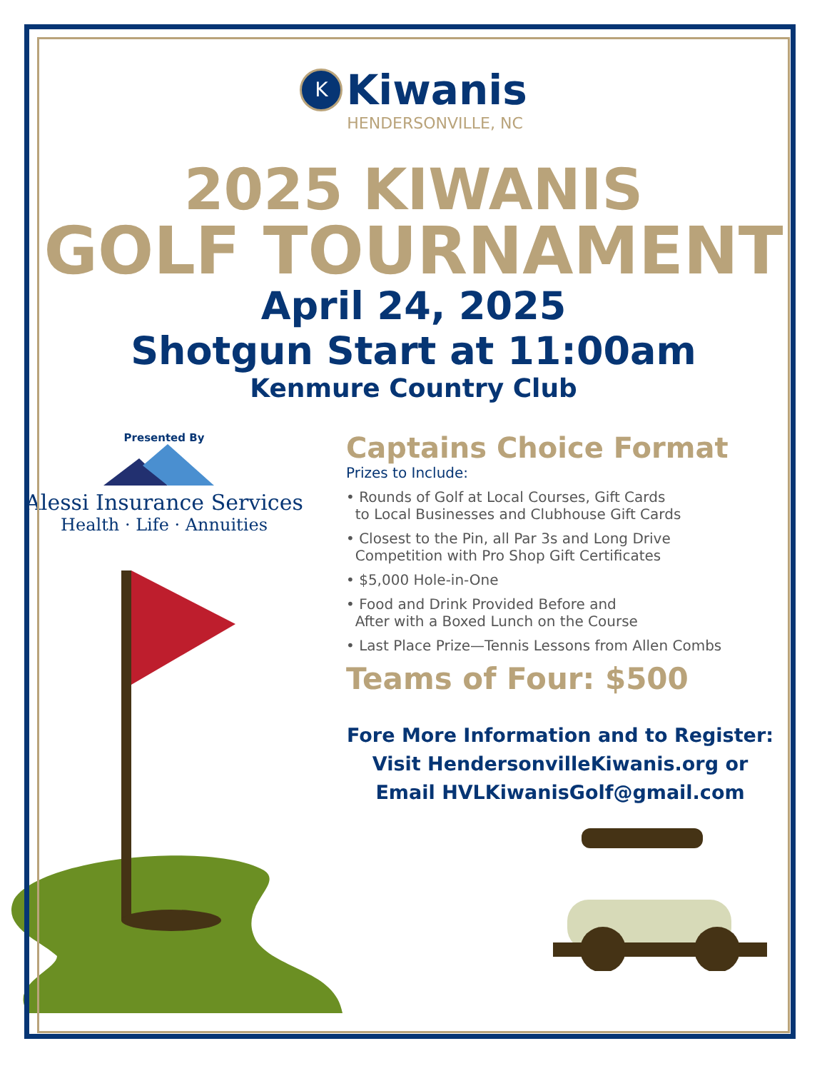K Kiwanis
HENDERSONVILLE, NC
2025 KIWANIS
GOLF TOURNAMENT
April 24, 2025
Shotgun Start at 11:00am
Kenmure Country Club
Presented By
Alessi Insurance Services
Health · Life · Annuities
Captains Choice Format
Prizes to Include:
• Rounds of Golf at Local Courses, Gift Cards
to Local Businesses and Clubhouse Gift Cards
• Closest to the Pin, all Par 3s and Long Drive
Competition with Pro Shop Gift Certificates
• $5,000 Hole-in-One
• Food and Drink Provided Before and
After with a Boxed Lunch on the Course
• Last Place Prize—Tennis Lessons from Allen Combs
Teams of Four: $500
Fore More Information and to Register:
Visit HendersonvilleKiwanis.org or
Email HVLKiwanisGolf@gmail.com